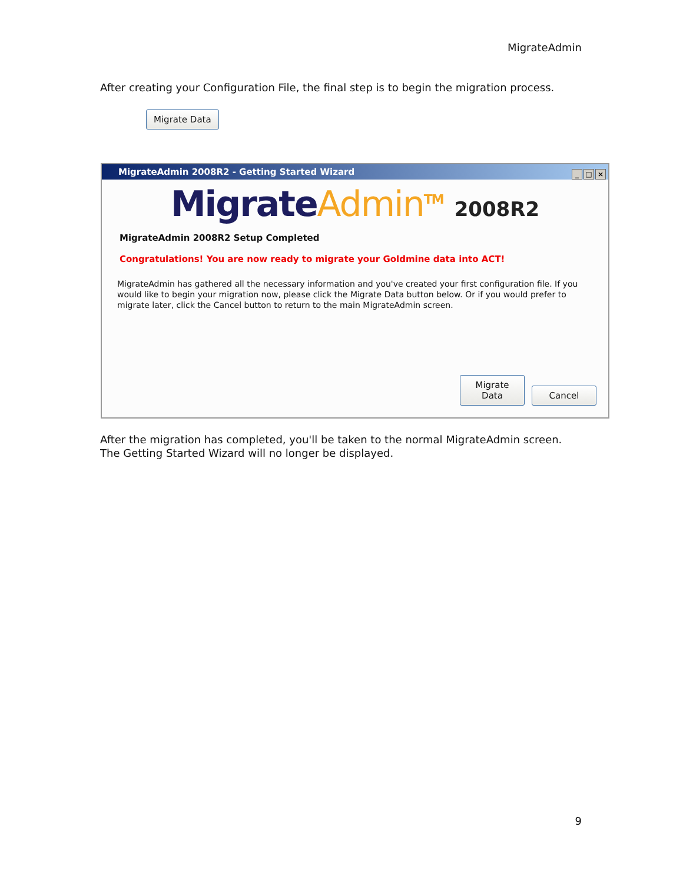MigrateAdmin
After creating your Configuration File, the final step is to begin the migration process.
Migrate Data
MigrateAdmin 2008R2 - Getting Started Wizard
_ □ ×
Migrate Admin<sup>TM</sup> 2008R2
MigrateAdmin 2008R2 Setup Completed
Congratulations! You are now ready to migrate your Goldmine data into ACT!
MigrateAdmin has gathered all the necessary information and you've created your first configuration file. If you would like to begin your migration now, please click the Migrate Data button below. Or if you would prefer to migrate later, click the Cancel button to return to the main MigrateAdmin screen.
Migrate Data Cancel
After the migration has completed, you'll be taken to the normal MigrateAdmin screen. The Getting Started Wizard will no longer be displayed.
9